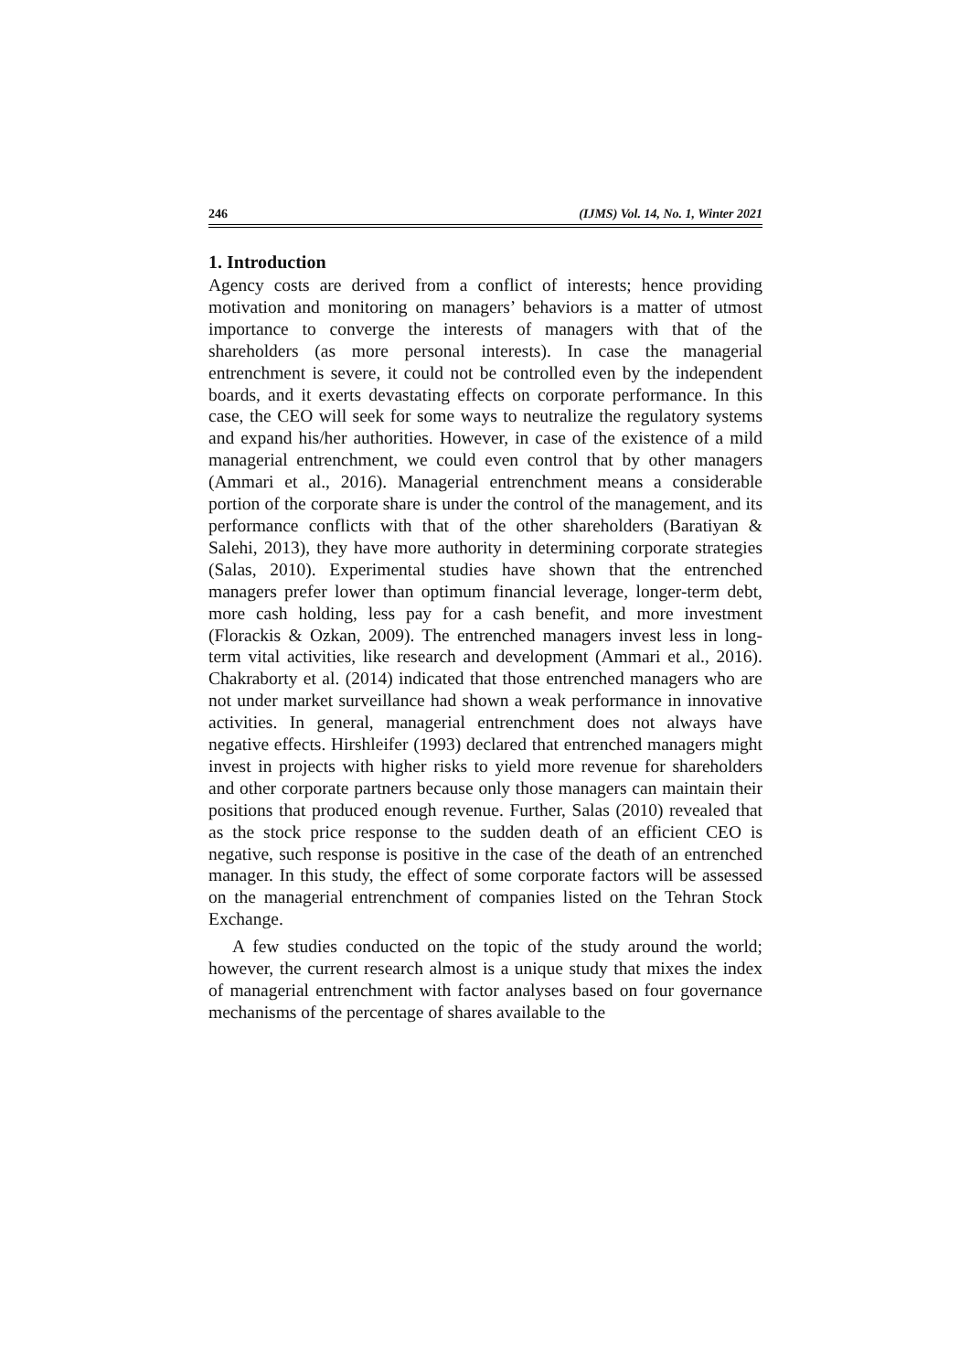246 (IJMS) Vol. 14, No. 1, Winter 2021
1. Introduction
Agency costs are derived from a conflict of interests; hence providing motivation and monitoring on managers’ behaviors is a matter of utmost importance to converge the interests of managers with that of the shareholders (as more personal interests). In case the managerial entrenchment is severe, it could not be controlled even by the independent boards, and it exerts devastating effects on corporate performance. In this case, the CEO will seek for some ways to neutralize the regulatory systems and expand his/her authorities. However, in case of the existence of a mild managerial entrenchment, we could even control that by other managers (Ammari et al., 2016). Managerial entrenchment means a considerable portion of the corporate share is under the control of the management, and its performance conflicts with that of the other shareholders (Baratiyan & Salehi, 2013), they have more authority in determining corporate strategies (Salas, 2010). Experimental studies have shown that the entrenched managers prefer lower than optimum financial leverage, longer-term debt, more cash holding, less pay for a cash benefit, and more investment (Florackis & Ozkan, 2009). The entrenched managers invest less in long-term vital activities, like research and development (Ammari et al., 2016). Chakraborty et al. (2014) indicated that those entrenched managers who are not under market surveillance had shown a weak performance in innovative activities. In general, managerial entrenchment does not always have negative effects. Hirshleifer (1993) declared that entrenched managers might invest in projects with higher risks to yield more revenue for shareholders and other corporate partners because only those managers can maintain their positions that produced enough revenue. Further, Salas (2010) revealed that as the stock price response to the sudden death of an efficient CEO is negative, such response is positive in the case of the death of an entrenched manager. In this study, the effect of some corporate factors will be assessed on the managerial entrenchment of companies listed on the Tehran Stock Exchange.
A few studies conducted on the topic of the study around the world; however, the current research almost is a unique study that mixes the index of managerial entrenchment with factor analyses based on four governance mechanisms of the percentage of shares available to the